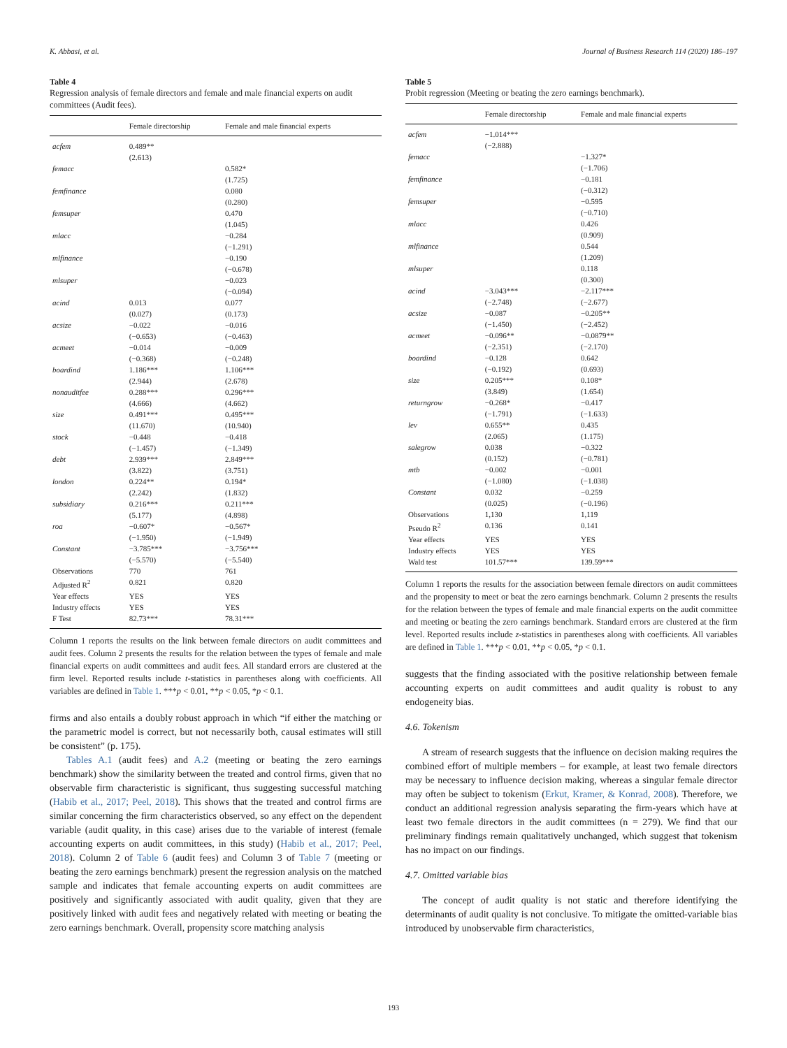K. Abbasi, et al. Journal of Business Research 114 (2020) 186–197
Table 4
Regression analysis of female directors and female and male financial experts on audit committees (Audit fees).
| | Female directorship | Female and male financial experts |
| --- | --- | --- |
| acfem | 0.489** (2.613) | |
| femacc | | 0.582* (1.725) |
| femfinance | | 0.080 (0.280) |
| femsuper | | 0.470 (1.045) |
| mlacc | | −0.284 (−1.291) |
| mlfinance | | −0.190 (−0.678) |
| mlsuper | | −0.023 (−0.094) |
| acind | 0.013 (0.027) | 0.077 (0.173) |
| acsize | −0.022 (−0.653) | −0.016 (−0.463) |
| acmeet | −0.014 (−0.368) | −0.009 (−0.248) |
| boardind | 1.186*** (2.944) | 1.106*** (2.678) |
| nonauditfee | 0.288*** (4.666) | 0.296*** (4.662) |
| size | 0.491*** (11.670) | 0.495*** (10.940) |
| stock | −0.448 (−1.457) | −0.418 (−1.349) |
| debt | 2.939*** (3.822) | 2.849*** (3.751) |
| london | 0.224** (2.242) | 0.194* (1.832) |
| subsidiary | 0.216*** (5.177) | 0.211*** (4.898) |
| roa | −0.607* (−1.950) | −0.567* (−1.949) |
| Constant | −3.785*** (−5.570) | −3.756*** (−5.540) |
| Observations | 770 | 761 |
| Adjusted R<sup>2</sup> | 0.821 | 0.820 |
| Year effects | YES | YES |
| Industry effects | YES | YES |
| F Test | 82.73*** | 78.31*** |
Column 1 reports the results on the link between female directors on audit committees and audit fees. Column 2 presents the results for the relation between the types of female and male financial experts on audit committees and audit fees. All standard errors are clustered at the firm level. Reported results include t-statistics in parentheses along with coefficients. All variables are defined in Table 1. ***p < 0.01, **p < 0.05, *p < 0.1.
firms and also entails a doubly robust approach in which “if either the matching or the parametric model is correct, but not necessarily both, causal estimates will still be consistent” (p. 175).
Tables A.1 (audit fees) and A.2 (meeting or beating the zero earnings benchmark) show the similarity between the treated and control firms, given that no observable firm characteristic is significant, thus suggesting successful matching (Habib et al., 2017; Peel, 2018). This shows that the treated and control firms are similar concerning the firm characteristics observed, so any effect on the dependent variable (audit quality, in this case) arises due to the variable of interest (female accounting experts on audit committees, in this study) (Habib et al., 2017; Peel, 2018). Column 2 of Table 6 (audit fees) and Column 3 of Table 7 (meeting or beating the zero earnings benchmark) present the regression analysis on the matched sample and indicates that female accounting experts on audit committees are positively and significantly associated with audit quality, given that they are positively linked with audit fees and negatively related with meeting or beating the zero earnings benchmark. Overall, propensity score matching analysis
Table 5
Probit regression (Meeting or beating the zero earnings benchmark).
| | Female directorship | Female and male financial experts |
| --- | --- | --- |
| acfem | −1.014*** (−2.888) | |
| femacc | | −1.327* (−1.706) |
| femfinance | | −0.181 (−0.312) |
| femsuper | | −0.595 (−0.710) |
| mlacc | | 0.426 (0.909) |
| mlfinance | | 0.544 (1.209) |
| mlsuper | | 0.118 (0.300) |
| acind | −3.043*** (−2.748) | −2.117*** (−2.677) |
| acsize | −0.087 (−1.450) | −0.205** (−2.452) |
| acmeet | −0.096** (−2.351) | −0.0879** (−2.170) |
| boardind | −0.128 (−0.192) | 0.642 (0.693) |
| size | 0.205*** (3.849) | 0.108* (1.654) |
| returngrow | −0.268* (−1.791) | −0.417 (−1.633) |
| lev | 0.655** (2.065) | 0.435 (1.175) |
| salegrow | 0.038 (0.152) | −0.322 (−0.781) |
| mtb | −0.002 (−1.080) | −0.001 (−1.038) |
| Constant | 0.032 (0.025) | −0.259 (−0.196) |
| Observations | 1,130 | 1,119 |
| Pseudo R<sup>2</sup> | 0.136 | 0.141 |
| Year effects | YES | YES |
| Industry effects | YES | YES |
| Wald test | 101.57*** | 139.59*** |
Column 1 reports the results for the association between female directors on audit committees and the propensity to meet or beat the zero earnings benchmark. Column 2 presents the results for the relation between the types of female and male financial experts on the audit committee and meeting or beating the zero earnings benchmark. Standard errors are clustered at the firm level. Reported results include z-statistics in parentheses along with coefficients. All variables are defined in Table 1. ***p < 0.01, **p < 0.05, *p < 0.1.
suggests that the finding associated with the positive relationship between female accounting experts on audit committees and audit quality is robust to any endogeneity bias.
4.6. Tokenism
A stream of research suggests that the influence on decision making requires the combined effort of multiple members – for example, at least two female directors may be necessary to influence decision making, whereas a singular female director may often be subject to tokenism (Erkut, Kramer, & Konrad, 2008). Therefore, we conduct an additional regression analysis separating the firm-years which have at least two female directors in the audit committees (n = 279). We find that our preliminary findings remain qualitatively unchanged, which suggest that tokenism has no impact on our findings.
4.7. Omitted variable bias
The concept of audit quality is not static and therefore identifying the determinants of audit quality is not conclusive. To mitigate the omitted-variable bias introduced by unobservable firm characteristics,
193